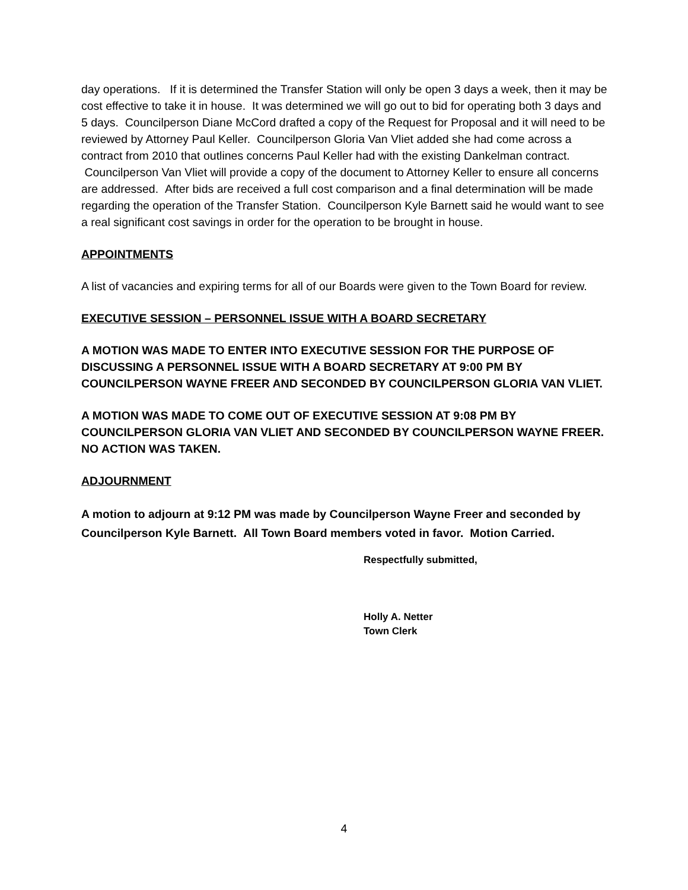day operations. If it is determined the Transfer Station will only be open 3 days a week, then it may be cost effective to take it in house. It was determined we will go out to bid for operating both 3 days and 5 days. Councilperson Diane McCord drafted a copy of the Request for Proposal and it will need to be reviewed by Attorney Paul Keller. Councilperson Gloria Van Vliet added she had come across a contract from 2010 that outlines concerns Paul Keller had with the existing Dankelman contract. Councilperson Van Vliet will provide a copy of the document to Attorney Keller to ensure all concerns are addressed. After bids are received a full cost comparison and a final determination will be made regarding the operation of the Transfer Station. Councilperson Kyle Barnett said he would want to see a real significant cost savings in order for the operation to be brought in house.
APPOINTMENTS
A list of vacancies and expiring terms for all of our Boards were given to the Town Board for review.
EXECUTIVE SESSION – PERSONNEL ISSUE WITH A BOARD SECRETARY
A MOTION WAS MADE TO ENTER INTO EXECUTIVE SESSION FOR THE PURPOSE OF DISCUSSING A PERSONNEL ISSUE WITH A BOARD SECRETARY AT 9:00 PM BY COUNCILPERSON WAYNE FREER AND SECONDED BY COUNCILPERSON GLORIA VAN VLIET.
A MOTION WAS MADE TO COME OUT OF EXECUTIVE SESSION AT 9:08 PM BY COUNCILPERSON GLORIA VAN VLIET AND SECONDED BY COUNCILPERSON WAYNE FREER. NO ACTION WAS TAKEN.
ADJOURNMENT
A motion to adjourn at 9:12 PM was made by Councilperson Wayne Freer and seconded by Councilperson Kyle Barnett. All Town Board members voted in favor. Motion Carried.
Respectfully submitted,
Holly A. Netter
Town Clerk
4